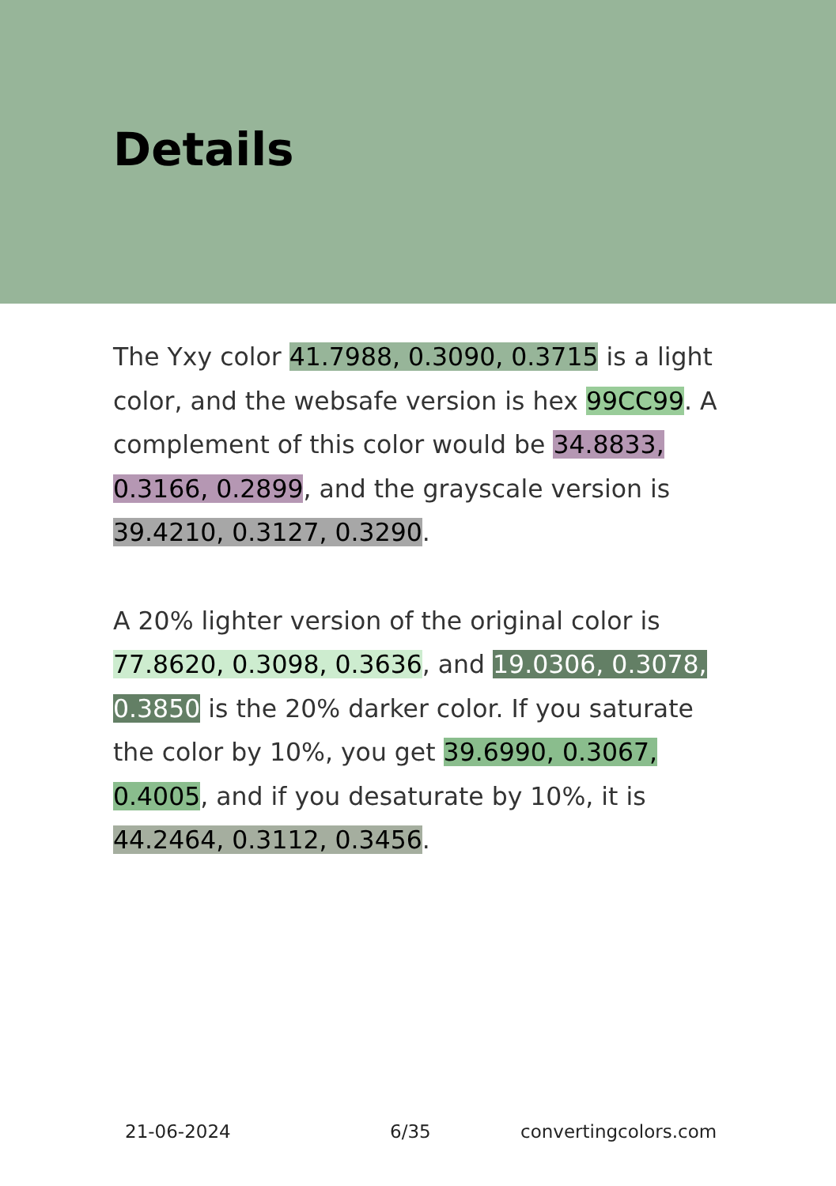Details
The Yxy color 41.7988, 0.3090, 0.3715 is a light color, and the websafe version is hex 99CC99. A complement of this color would be 34.8833, 0.3166, 0.2899, and the grayscale version is 39.4210, 0.3127, 0.3290.
A 20% lighter version of the original color is 77.8620, 0.3098, 0.3636, and 19.0306, 0.3078, 0.3850 is the 20% darker color. If you saturate the color by 10%, you get 39.6990, 0.3067, 0.4005, and if you desaturate by 10%, it is 44.2464, 0.3112, 0.3456.
21-06-2024 6/35 convertingcolors.com